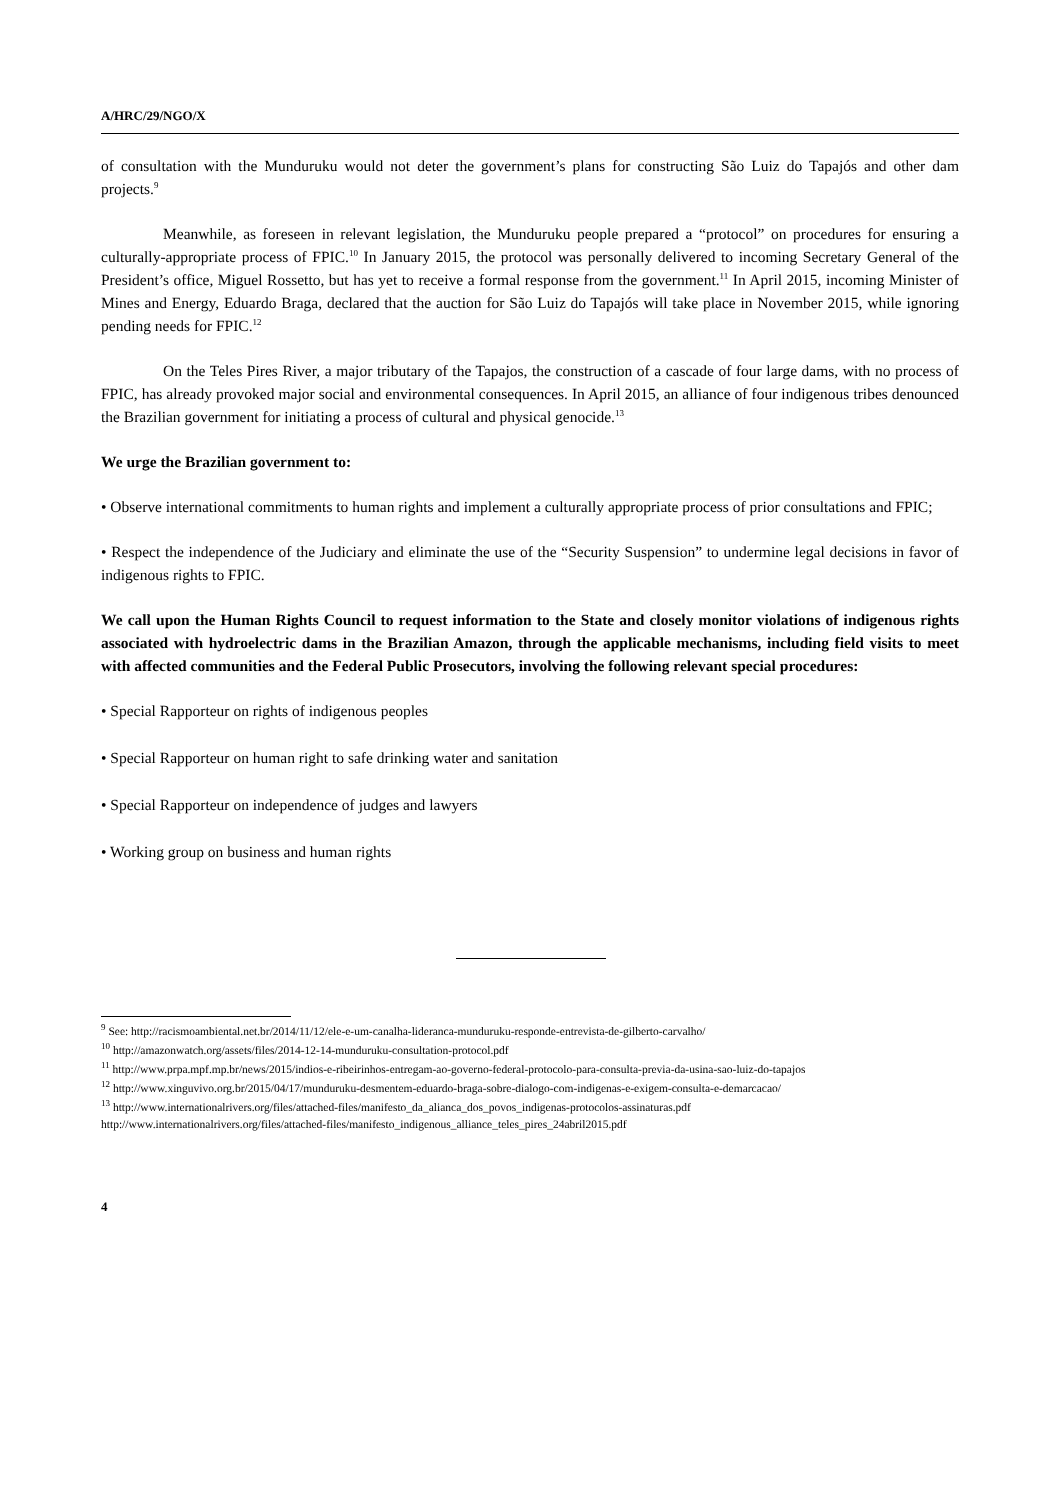A/HRC/29/NGO/X
of consultation with the Munduruku would not deter the government’s plans for constructing São Luiz do Tapajós and other dam projects.<sup>9</sup>
Meanwhile, as foreseen in relevant legislation, the Munduruku people prepared a “protocol” on procedures for ensuring a culturally-appropriate process of FPIC.<sup>10</sup> In January 2015, the protocol was personally delivered to incoming Secretary General of the President’s office, Miguel Rossetto, but has yet to receive a formal response from the government.<sup>11</sup> In April 2015, incoming Minister of Mines and Energy, Eduardo Braga, declared that the auction for São Luiz do Tapajós will take place in November 2015, while ignoring pending needs for FPIC.<sup>12</sup>
On the Teles Pires River, a major tributary of the Tapajos, the construction of a cascade of four large dams, with no process of FPIC, has already provoked major social and environmental consequences. In April 2015, an alliance of four indigenous tribes denounced the Brazilian government for initiating a process of cultural and physical genocide.<sup>13</sup>
We urge the Brazilian government to:
• Observe international commitments to human rights and implement a culturally appropriate process of prior consultations and FPIC;
• Respect the independence of the Judiciary and eliminate the use of the “Security Suspension” to undermine legal decisions in favor of indigenous rights to FPIC.
We call upon the Human Rights Council to request information to the State and closely monitor violations of indigenous rights associated with hydroelectric dams in the Brazilian Amazon, through the applicable mechanisms, including field visits to meet with affected communities and the Federal Public Prosecutors, involving the following relevant special procedures:
• Special Rapporteur on rights of indigenous peoples
• Special Rapporteur on human right to safe drinking water and sanitation
• Special Rapporteur on independence of judges and lawyers
• Working group on business and human rights
<sup>9</sup> See: http://racismoambiental.net.br/2014/11/12/ele-e-um-canalha-lideranca-munduruku-responde-entrevista-de-gilberto-carvalho/
<sup>10</sup> http://amazonwatch.org/assets/files/2014-12-14-munduruku-consultation-protocol.pdf
<sup>11</sup> http://www.prpa.mpf.mp.br/news/2015/indios-e-ribeirinhos-entregam-ao-governo-federal-protocolo-para-consulta-previa-da-usina-sao-luiz-do-tapajos
<sup>12</sup> http://www.xinguvivo.org.br/2015/04/17/munduruku-desmentem-eduardo-braga-sobre-dialogo-com-indigenas-e-exigem-consulta-e-demarcacao/
<sup>13</sup> http://www.internationalrivers.org/files/attached-files/manifesto_da_alianca_dos_povos_indigenas-protocolos-assinaturas.pdf
http://www.internationalrivers.org/files/attached-files/manifesto_indigenous_alliance_teles_pires_24abril2015.pdf
4